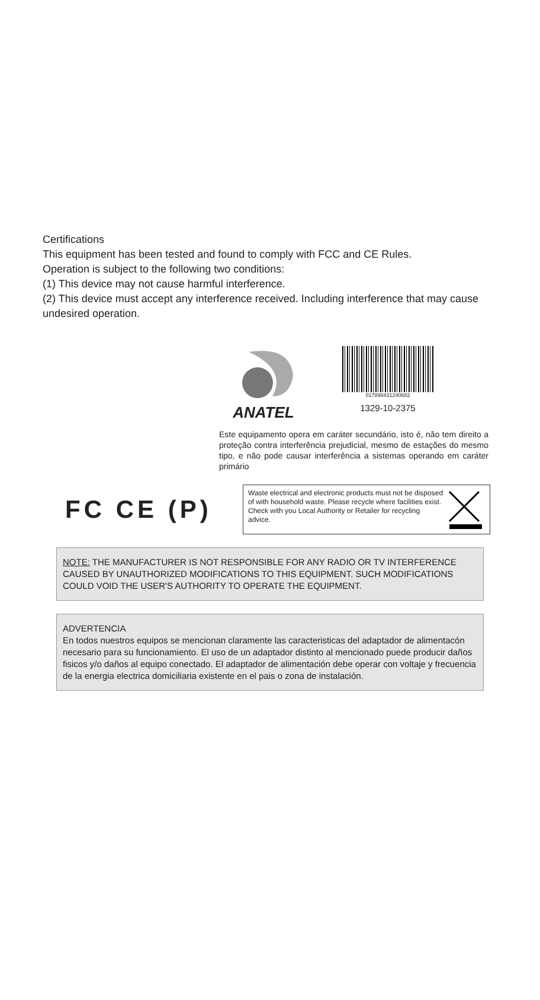Certifications
This equipment has been tested and found to comply with FCC and CE Rules.
Operation is subject to the following two conditions:
(1) This device may not cause harmful interference.
(2) This device must accept any interference received. Including interference that may cause undesired operation.
ANATEL
017898431240682
1329-10-2375
Este equipamento opera em caráter secundário, isto é, não tem direito a proteção contra interferência prejudicial, mesmo de estações do mesmo tipo, e não pode causar interferência a sistemas operando em caráter primário
FC CE (P)
Waste electrical and electronic products must not be disposed of with household waste. Please recycle where facilities exist. Check with you Local Authority or Retailer for recycling advice.
NOTE: THE MANUFACTURER IS NOT RESPONSIBLE FOR ANY RADIO OR TV INTERFERENCE CAUSED BY UNAUTHORIZED MODIFICATIONS TO THIS EQUIPMENT. SUCH MODIFICATIONS COULD VOID THE USER'S AUTHORITY TO OPERATE THE EQUIPMENT.
ADVERTENCIA
En todos nuestros equipos se mencionan claramente las caracteristicas del adaptador de alimentacón necesario para su funcionamiento. El uso de un adaptador distinto al mencionado puede producir daños fisicos y/o daños al equipo conectado. El adaptador de alimentación debe operar con voltaje y frecuencia de la energia electrica domiciliaria existente en el pais o zona de instalación.